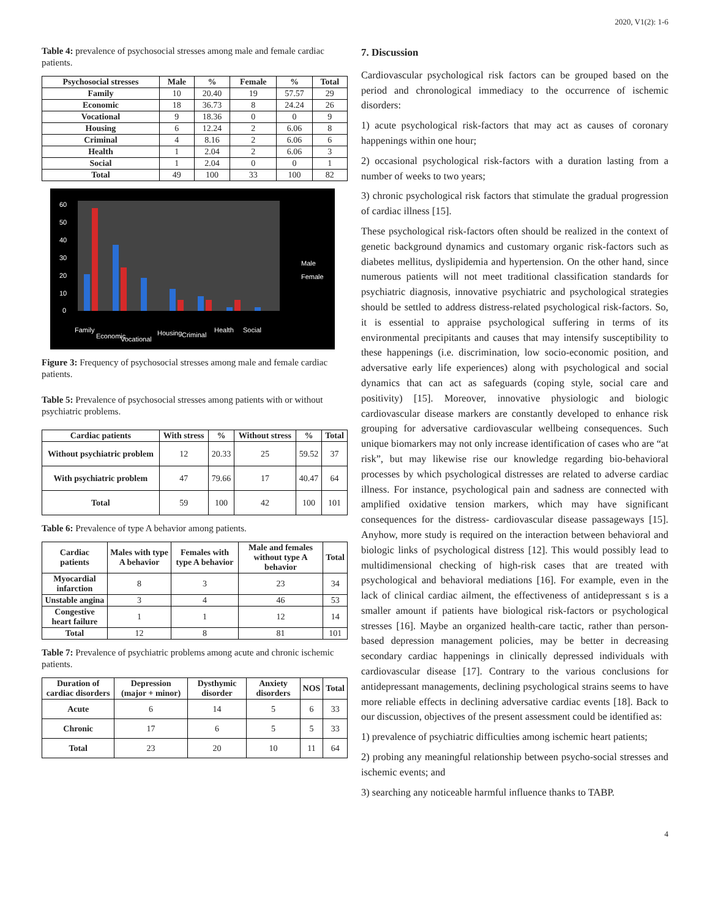2020, V1(2): 1-6
Table 4: prevalence of psychosocial stresses among male and female cardiac patients.
| Psychosocial stresses | Male | % | Female | % | Total |
| --- | --- | --- | --- | --- | --- |
| Family | 10 | 20.40 | 19 | 57.57 | 29 |
| Economic | 18 | 36.73 | 8 | 24.24 | 26 |
| Vocational | 9 | 18.36 | 0 | 0 | 9 |
| Housing | 6 | 12.24 | 2 | 6.06 | 8 |
| Criminal | 4 | 8.16 | 2 | 6.06 | 6 |
| Health | 1 | 2.04 | 2 | 6.06 | 3 |
| Social | 1 | 2.04 | 0 | 0 | 1 |
| Total | 49 | 100 | 33 | 100 | 82 |
60
50
40
30
20
10
0
Male
Female
Family
Economic
Vocational
Housing
Criminal
Health
Social
Figure 3: Frequency of psychosocial stresses among male and female cardiac patients.
Table 5: Prevalence of psychosocial stresses among patients with or without psychiatric problems.
| Cardiac patients | With stress | % | Without stress | % | Total |
| --- | --- | --- | --- | --- | --- |
| Without psychiatric problem | 12 | 20.33 | 25 | 59.52 | 37 |
| With psychiatric problem | 47 | 79.66 | 17 | 40.47 | 64 |
| Total | 59 | 100 | 42 | 100 | 101 |
Table 6: Prevalence of type A behavior among patients.
| Cardiac patients | Males with type A behavior | Females with type A behavior | Male and females without type A behavior | Total |
| --- | --- | --- | --- | --- |
| Myocardial infarction | 8 | 3 | 23 | 34 |
| Unstable angina | 3 | 4 | 46 | 53 |
| Congestive heart failure | 1 | 1 | 12 | 14 |
| Total | 12 | 8 | 81 | 101 |
Table 7: Prevalence of psychiatric problems among acute and chronic ischemic patients.
| Duration of cardiac disorders | Depression (major + minor) | Dysthymic disorder | Anxiety disorders | NOS | Total |
| --- | --- | --- | --- | --- | --- |
| Acute | 6 | 14 | 5 | 6 | 33 |
| Chronic | 17 | 6 | 5 | 5 | 33 |
| Total | 23 | 20 | 10 | 11 | 64 |
7. Discussion
Cardiovascular psychological risk factors can be grouped based on the period and chronological immediacy to the occurrence of ischemic disorders:
1) acute psychological risk-factors that may act as causes of coronary happenings within one hour;
2) occasional psychological risk-factors with a duration lasting from a number of weeks to two years;
3) chronic psychological risk factors that stimulate the gradual progression of cardiac illness [15].
These psychological risk-factors often should be realized in the context of genetic background dynamics and customary organic risk-factors such as diabetes mellitus, dyslipidemia and hypertension. On the other hand, since numerous patients will not meet traditional classification standards for psychiatric diagnosis, innovative psychiatric and psychological strategies should be settled to address distress-related psychological risk-factors. So, it is essential to appraise psychological suffering in terms of its environmental precipitants and causes that may intensify susceptibility to these happenings (i.e. discrimination, low socio-economic position, and adversative early life experiences) along with psychological and social dynamics that can act as safeguards (coping style, social care and positivity) [15]. Moreover, innovative physiologic and biologic cardiovascular disease markers are constantly developed to enhance risk grouping for adversative cardiovascular wellbeing consequences. Such unique biomarkers may not only increase identification of cases who are “at risk”, but may likewise rise our knowledge regarding bio-behavioral processes by which psychological distresses are related to adverse cardiac illness. For instance, psychological pain and sadness are connected with amplified oxidative tension markers, which may have significant consequences for the distress- cardiovascular disease passageways [15]. Anyhow, more study is required on the interaction between behavioral and biologic links of psychological distress [12]. This would possibly lead to multidimensional checking of high-risk cases that are treated with psychological and behavioral mediations [16]. For example, even in the lack of clinical cardiac ailment, the effectiveness of antidepressant s is a smaller amount if patients have biological risk-factors or psychological stresses [16]. Maybe an organized health-care tactic, rather than person-based depression management policies, may be better in decreasing secondary cardiac happenings in clinically depressed individuals with cardiovascular disease [17]. Contrary to the various conclusions for antidepressant managements, declining psychological strains seems to have more reliable effects in declining adversative cardiac events [18]. Back to our discussion, objectives of the present assessment could be identified as:
1) prevalence of psychiatric difficulties among ischemic heart patients;
2) probing any meaningful relationship between psycho-social stresses and ischemic events; and
3) searching any noticeable harmful influence thanks to TABP.
4